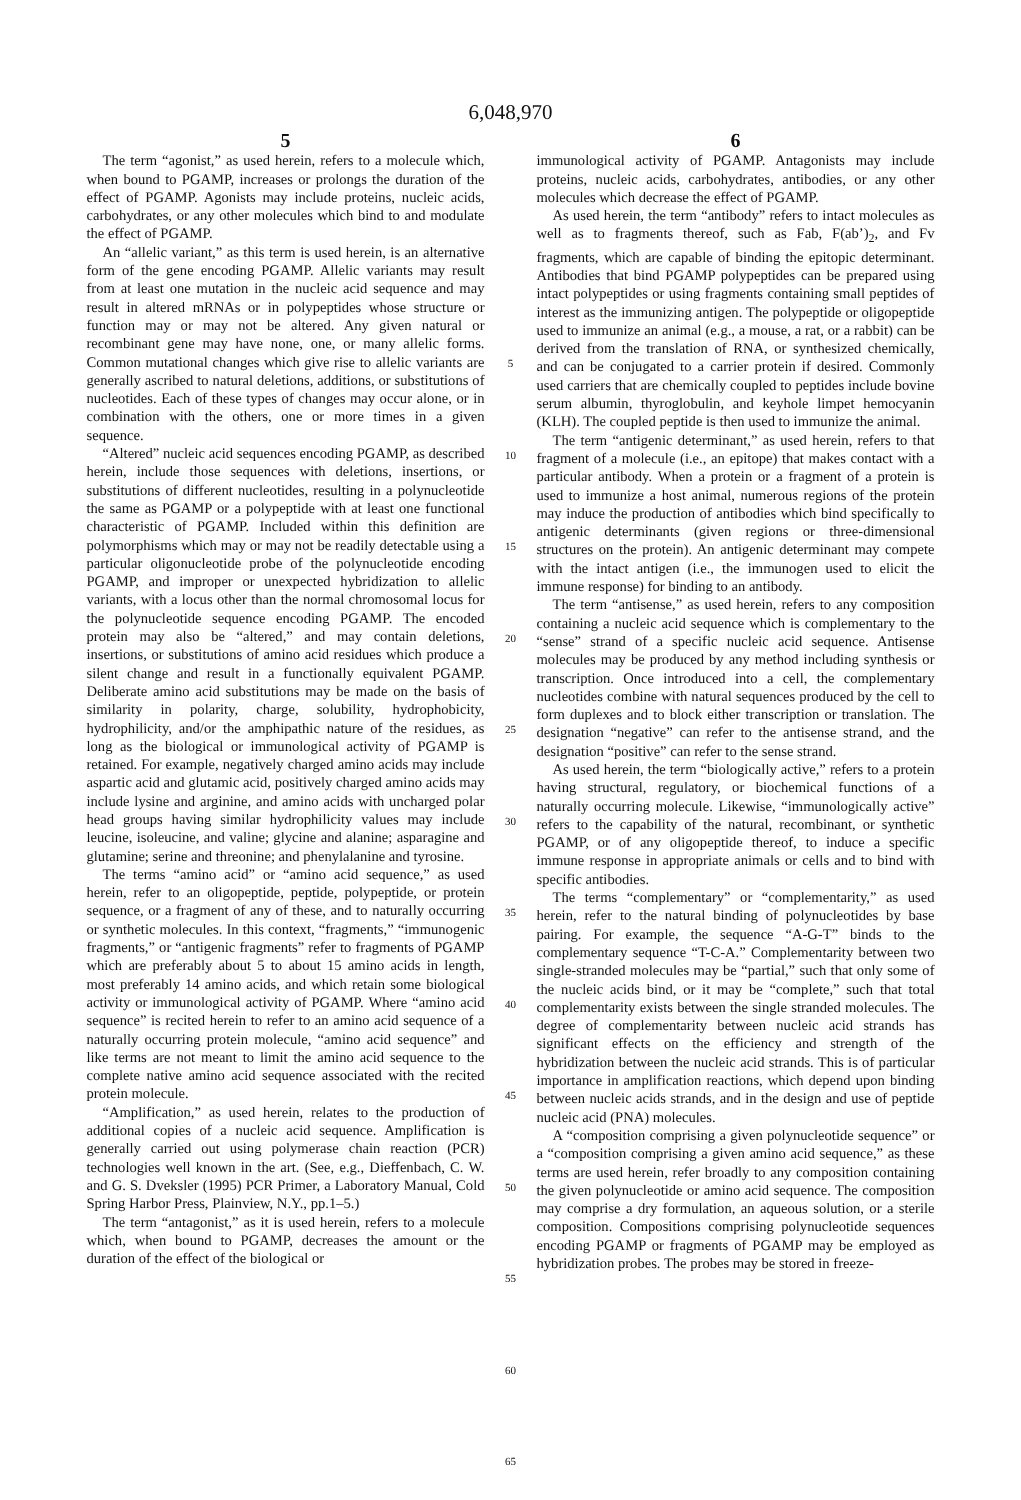6,048,970
5
The term “agonist,” as used herein, refers to a molecule which, when bound to PGAMP, increases or prolongs the duration of the effect of PGAMP. Agonists may include proteins, nucleic acids, carbohydrates, or any other molecules which bind to and modulate the effect of PGAMP.
An “allelic variant,” as this term is used herein, is an alternative form of the gene encoding PGAMP. Allelic variants may result from at least one mutation in the nucleic acid sequence and may result in altered mRNAs or in polypeptides whose structure or function may or may not be altered. Any given natural or recombinant gene may have none, one, or many allelic forms. Common mutational changes which give rise to allelic variants are generally ascribed to natural deletions, additions, or substitutions of nucleotides. Each of these types of changes may occur alone, or in combination with the others, one or more times in a given sequence.
“Altered” nucleic acid sequences encoding PGAMP, as described herein, include those sequences with deletions, insertions, or substitutions of different nucleotides, resulting in a polynucleotide the same as PGAMP or a polypeptide with at least one functional characteristic of PGAMP. Included within this definition are polymorphisms which may or may not be readily detectable using a particular oligonucleotide probe of the polynucleotide encoding PGAMP, and improper or unexpected hybridization to allelic variants, with a locus other than the normal chromosomal locus for the polynucleotide sequence encoding PGAMP. The encoded protein may also be “altered,” and may contain deletions, insertions, or substitutions of amino acid residues which produce a silent change and result in a functionally equivalent PGAMP. Deliberate amino acid substitutions may be made on the basis of similarity in polarity, charge, solubility, hydrophobicity, hydrophilicity, and/or the amphipathic nature of the residues, as long as the biological or immunological activity of PGAMP is retained. For example, negatively charged amino acids may include aspartic acid and glutamic acid, positively charged amino acids may include lysine and arginine, and amino acids with uncharged polar head groups having similar hydrophilicity values may include leucine, isoleucine, and valine; glycine and alanine; asparagine and glutamine; serine and threonine; and phenylalanine and tyrosine.
The terms “amino acid” or “amino acid sequence,” as used herein, refer to an oligopeptide, peptide, polypeptide, or protein sequence, or a fragment of any of these, and to naturally occurring or synthetic molecules. In this context, “fragments,” “immunogenic fragments,” or “antigenic fragments” refer to fragments of PGAMP which are preferably about 5 to about 15 amino acids in length, most preferably 14 amino acids, and which retain some biological activity or immunological activity of PGAMP. Where “amino acid sequence” is recited herein to refer to an amino acid sequence of a naturally occurring protein molecule, “amino acid sequence” and like terms are not meant to limit the amino acid sequence to the complete native amino acid sequence associated with the recited protein molecule.
“Amplification,” as used herein, relates to the production of additional copies of a nucleic acid sequence. Amplification is generally carried out using polymerase chain reaction (PCR) technologies well known in the art. (See, e.g., Dieffenbach, C. W. and G. S. Dveksler (1995) PCR Primer, a Laboratory Manual, Cold Spring Harbor Press, Plainview, N.Y., pp.1–5.)
The term “antagonist,” as it is used herein, refers to a molecule which, when bound to PGAMP, decreases the amount or the duration of the effect of the biological or
5
10
15
20
25
30
35
40
45
50
55
60
65
6
immunological activity of PGAMP. Antagonists may include proteins, nucleic acids, carbohydrates, antibodies, or any other molecules which decrease the effect of PGAMP.
As used herein, the term “antibody” refers to intact molecules as well as to fragments thereof, such as Fab, F(ab’)<sub>2</sub>, and Fv fragments, which are capable of binding the epitopic determinant. Antibodies that bind PGAMP polypeptides can be prepared using intact polypeptides or using fragments containing small peptides of interest as the immunizing antigen. The polypeptide or oligopeptide used to immunize an animal (e.g., a mouse, a rat, or a rabbit) can be derived from the translation of RNA, or synthesized chemically, and can be conjugated to a carrier protein if desired. Commonly used carriers that are chemically coupled to peptides include bovine serum albumin, thyroglobulin, and keyhole limpet hemocyanin (KLH). The coupled peptide is then used to immunize the animal.
The term “antigenic determinant,” as used herein, refers to that fragment of a molecule (i.e., an epitope) that makes contact with a particular antibody. When a protein or a fragment of a protein is used to immunize a host animal, numerous regions of the protein may induce the production of antibodies which bind specifically to antigenic determinants (given regions or three-dimensional structures on the protein). An antigenic determinant may compete with the intact antigen (i.e., the immunogen used to elicit the immune response) for binding to an antibody.
The term “antisense,” as used herein, refers to any composition containing a nucleic acid sequence which is complementary to the “sense” strand of a specific nucleic acid sequence. Antisense molecules may be produced by any method including synthesis or transcription. Once introduced into a cell, the complementary nucleotides combine with natural sequences produced by the cell to form duplexes and to block either transcription or translation. The designation “negative” can refer to the antisense strand, and the designation “positive” can refer to the sense strand.
As used herein, the term “biologically active,” refers to a protein having structural, regulatory, or biochemical functions of a naturally occurring molecule. Likewise, “immunologically active” refers to the capability of the natural, recombinant, or synthetic PGAMP, or of any oligopeptide thereof, to induce a specific immune response in appropriate animals or cells and to bind with specific antibodies.
The terms “complementary” or “complementarity,” as used herein, refer to the natural binding of polynucleotides by base pairing. For example, the sequence “A-G-T” binds to the complementary sequence “T-C-A.” Complementarity between two single-stranded molecules may be “partial,” such that only some of the nucleic acids bind, or it may be “complete,” such that total complementarity exists between the single stranded molecules. The degree of complementarity between nucleic acid strands has significant effects on the efficiency and strength of the hybridization between the nucleic acid strands. This is of particular importance in amplification reactions, which depend upon binding between nucleic acids strands, and in the design and use of peptide nucleic acid (PNA) molecules.
A “composition comprising a given polynucleotide sequence” or a “composition comprising a given amino acid sequence,” as these terms are used herein, refer broadly to any composition containing the given polynucleotide or amino acid sequence. The composition may comprise a dry formulation, an aqueous solution, or a sterile composition. Compositions comprising polynucleotide sequences encoding PGAMP or fragments of PGAMP may be employed as hybridization probes. The probes may be stored in freeze-